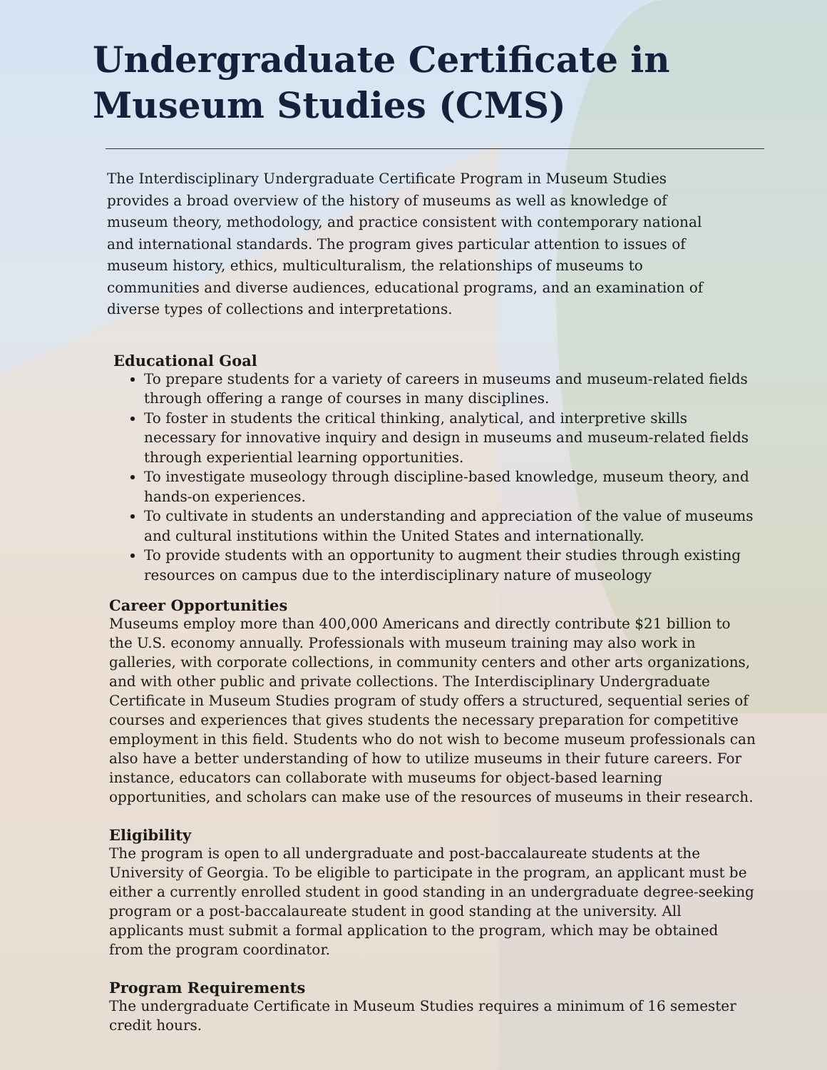Undergraduate Certificate in
Museum Studies (CMS)
The Interdisciplinary Undergraduate Certificate Program in Museum Studies provides a broad overview of the history of museums as well as knowledge of museum theory, methodology, and practice consistent with contemporary national and international standards. The program gives particular attention to issues of museum history, ethics, multiculturalism, the relationships of museums to communities and diverse audiences, educational programs, and an examination of diverse types of collections and interpretations.
Educational Goal
To prepare students for a variety of careers in museums and museum-related fields through offering a range of courses in many disciplines.
To foster in students the critical thinking, analytical, and interpretive skills necessary for innovative inquiry and design in museums and museum-related fields through experiential learning opportunities.
To investigate museology through discipline-based knowledge, museum theory, and hands-on experiences.
To cultivate in students an understanding and appreciation of the value of museums and cultural institutions within the United States and internationally.
To provide students with an opportunity to augment their studies through existing resources on campus due to the interdisciplinary nature of museology
Career Opportunities
Museums employ more than 400,000 Americans and directly contribute $21 billion to the U.S. economy annually. Professionals with museum training may also work in galleries, with corporate collections, in community centers and other arts organizations, and with other public and private collections. The Interdisciplinary Undergraduate Certificate in Museum Studies program of study offers a structured, sequential series of courses and experiences that gives students the necessary preparation for competitive employment in this field. Students who do not wish to become museum professionals can also have a better understanding of how to utilize museums in their future careers. For instance, educators can collaborate with museums for object-based learning opportunities, and scholars can make use of the resources of museums in their research.
Eligibility
The program is open to all undergraduate and post-baccalaureate students at the University of Georgia. To be eligible to participate in the program, an applicant must be either a currently enrolled student in good standing in an undergraduate degree-seeking program or a post-baccalaureate student in good standing at the university. All applicants must submit a formal application to the program, which may be obtained from the program coordinator.
Program Requirements
The undergraduate Certificate in Museum Studies requires a minimum of 16 semester credit hours.